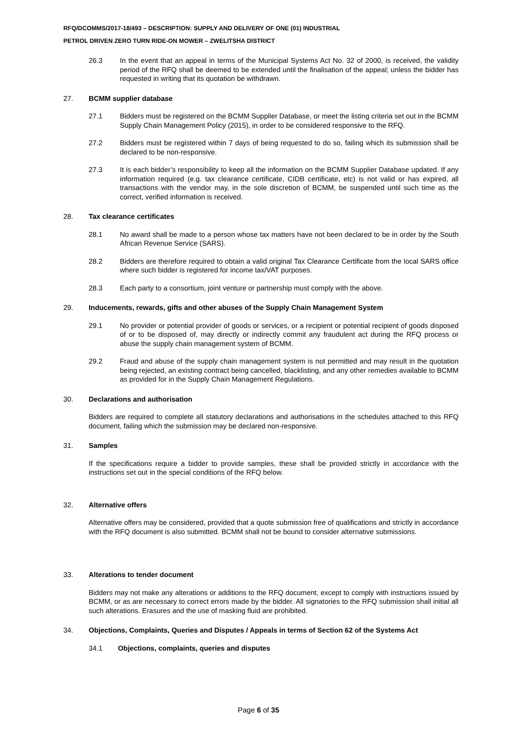RFQ/DCOMMS/2017-18/493 – DESCRIPTION: SUPPLY AND DELIVERY OF ONE (01) INDUSTRIAL
PETROL DRIVEN ZERO TURN RIDE-ON MOWER – ZWELITSHA DISTRICT
26.3 In the event that an appeal in terms of the Municipal Systems Act No. 32 of 2000, is received, the validity period of the RFQ shall be deemed to be extended until the finalisation of the appeal; unless the bidder has requested in writing that its quotation be withdrawn.
27. BCMM supplier database
27.1 Bidders must be registered on the BCMM Supplier Database, or meet the listing criteria set out in the BCMM Supply Chain Management Policy (2015), in order to be considered responsive to the RFQ.
27.2 Bidders must be registered within 7 days of being requested to do so, failing which its submission shall be declared to be non-responsive.
27.3 It is each bidder’s responsibility to keep all the information on the BCMM Supplier Database updated. If any information required (e.g. tax clearance certificate, CIDB certificate, etc) is not valid or has expired, all transactions with the vendor may, in the sole discretion of BCMM, be suspended until such time as the correct, verified information is received.
28. Tax clearance certificates
28.1 No award shall be made to a person whose tax matters have not been declared to be in order by the South African Revenue Service (SARS).
28.2 Bidders are therefore required to obtain a valid original Tax Clearance Certificate from the local SARS office where such bidder is registered for income tax/VAT purposes.
28.3 Each party to a consortium, joint venture or partnership must comply with the above.
29. Inducements, rewards, gifts and other abuses of the Supply Chain Management System
29.1 No provider or potential provider of goods or services, or a recipient or potential recipient of goods disposed of or to be disposed of, may directly or indirectly commit any fraudulent act during the RFQ process or abuse the supply chain management system of BCMM.
29.2 Fraud and abuse of the supply chain management system is not permitted and may result in the quotation being rejected, an existing contract being cancelled, blacklisting, and any other remedies available to BCMM as provided for in the Supply Chain Management Regulations.
30. Declarations and authorisation
Bidders are required to complete all statutory declarations and authorisations in the schedules attached to this RFQ document, failing which the submission may be declared non-responsive.
31. Samples
If the specifications require a bidder to provide samples, these shall be provided strictly in accordance with the instructions set out in the special conditions of the RFQ below.
32. Alternative offers
Alternative offers may be considered, provided that a quote submission free of qualifications and strictly in accordance with the RFQ document is also submitted. BCMM shall not be bound to consider alternative submissions.
33. Alterations to tender document
Bidders may not make any alterations or additions to the RFQ document, except to comply with instructions issued by BCMM, or as are necessary to correct errors made by the bidder. All signatories to the RFQ submission shall initial all such alterations. Erasures and the use of masking fluid are prohibited.
34. Objections, Complaints, Queries and Disputes / Appeals in terms of Section 62 of the Systems Act
34.1 Objections, complaints, queries and disputes
Page 6 of 35